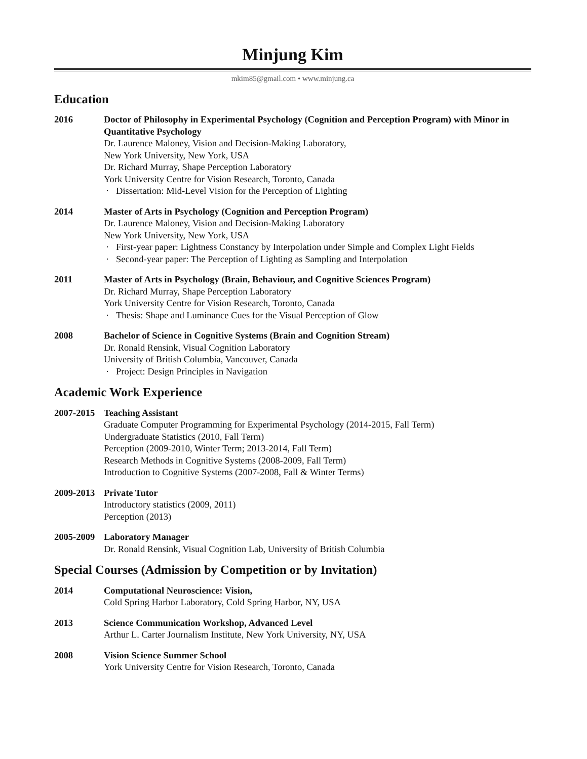Minjung Kim
mkim85@gmail.com • www.minjung.ca
Education
2016 Doctor of Philosophy in Experimental Psychology (Cognition and Perception Program) with Minor in Quantitative Psychology
Dr. Laurence Maloney, Vision and Decision-Making Laboratory,
New York University, New York, USA
Dr. Richard Murray, Shape Perception Laboratory
York University Centre for Vision Research, Toronto, Canada
· Dissertation: Mid-Level Vision for the Perception of Lighting
2014 Master of Arts in Psychology (Cognition and Perception Program)
Dr. Laurence Maloney, Vision and Decision-Making Laboratory
New York University, New York, USA
· First-year paper: Lightness Constancy by Interpolation under Simple and Complex Light Fields
· Second-year paper: The Perception of Lighting as Sampling and Interpolation
2011 Master of Arts in Psychology (Brain, Behaviour, and Cognitive Sciences Program)
Dr. Richard Murray, Shape Perception Laboratory
York University Centre for Vision Research, Toronto, Canada
· Thesis: Shape and Luminance Cues for the Visual Perception of Glow
2008 Bachelor of Science in Cognitive Systems (Brain and Cognition Stream)
Dr. Ronald Rensink, Visual Cognition Laboratory
University of British Columbia, Vancouver, Canada
· Project: Design Principles in Navigation
Academic Work Experience
2007-2015
Teaching Assistant
Graduate Computer Programming for Experimental Psychology (2014-2015, Fall Term)
Undergraduate Statistics (2010, Fall Term)
Perception (2009-2010, Winter Term; 2013-2014, Fall Term)
Research Methods in Cognitive Systems (2008-2009, Fall Term)
Introduction to Cognitive Systems (2007-2008, Fall & Winter Terms)
2009-2013
Private Tutor
Introductory statistics (2009, 2011)
Perception (2013)
2005-2009
Laboratory Manager
Dr. Ronald Rensink, Visual Cognition Lab, University of British Columbia
Special Courses (Admission by Competition or by Invitation)
2014 Computational Neuroscience: Vision,
Cold Spring Harbor Laboratory, Cold Spring Harbor, NY, USA
2013 Science Communication Workshop, Advanced Level
Arthur L. Carter Journalism Institute, New York University, NY, USA
2008 Vision Science Summer School
York University Centre for Vision Research, Toronto, Canada